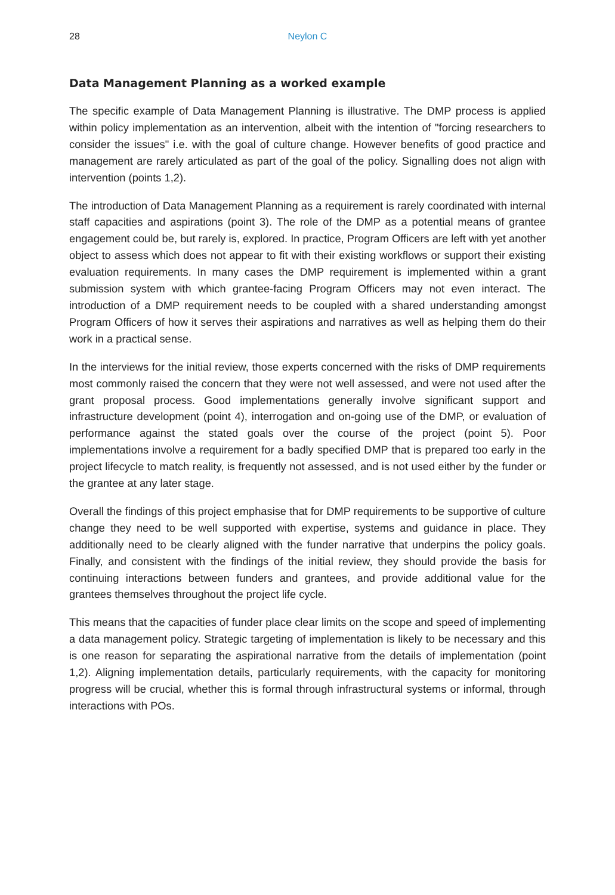28 Neylon C
Data Management Planning as a worked example
The specific example of Data Management Planning is illustrative. The DMP process is applied within policy implementation as an intervention, albeit with the intention of "forcing researchers to consider the issues" i.e. with the goal of culture change. However benefits of good practice and management are rarely articulated as part of the goal of the policy. Signalling does not align with intervention (points 1,2).
The introduction of Data Management Planning as a requirement is rarely coordinated with internal staff capacities and aspirations (point 3). The role of the DMP as a potential means of grantee engagement could be, but rarely is, explored. In practice, Program Officers are left with yet another object to assess which does not appear to fit with their existing workflows or support their existing evaluation requirements. In many cases the DMP requirement is implemented within a grant submission system with which grantee-facing Program Officers may not even interact. The introduction of a DMP requirement needs to be coupled with a shared understanding amongst Program Officers of how it serves their aspirations and narratives as well as helping them do their work in a practical sense.
In the interviews for the initial review, those experts concerned with the risks of DMP requirements most commonly raised the concern that they were not well assessed, and were not used after the grant proposal process. Good implementations generally involve significant support and infrastructure development (point 4), interrogation and on-going use of the DMP, or evaluation of performance against the stated goals over the course of the project (point 5). Poor implementations involve a requirement for a badly specified DMP that is prepared too early in the project lifecycle to match reality, is frequently not assessed, and is not used either by the funder or the grantee at any later stage.
Overall the findings of this project emphasise that for DMP requirements to be supportive of culture change they need to be well supported with expertise, systems and guidance in place. They additionally need to be clearly aligned with the funder narrative that underpins the policy goals. Finally, and consistent with the findings of the initial review, they should provide the basis for continuing interactions between funders and grantees, and provide additional value for the grantees themselves throughout the project life cycle.
This means that the capacities of funder place clear limits on the scope and speed of implementing a data management policy. Strategic targeting of implementation is likely to be necessary and this is one reason for separating the aspirational narrative from the details of implementation (point 1,2). Aligning implementation details, particularly requirements, with the capacity for monitoring progress will be crucial, whether this is formal through infrastructural systems or informal, through interactions with POs.